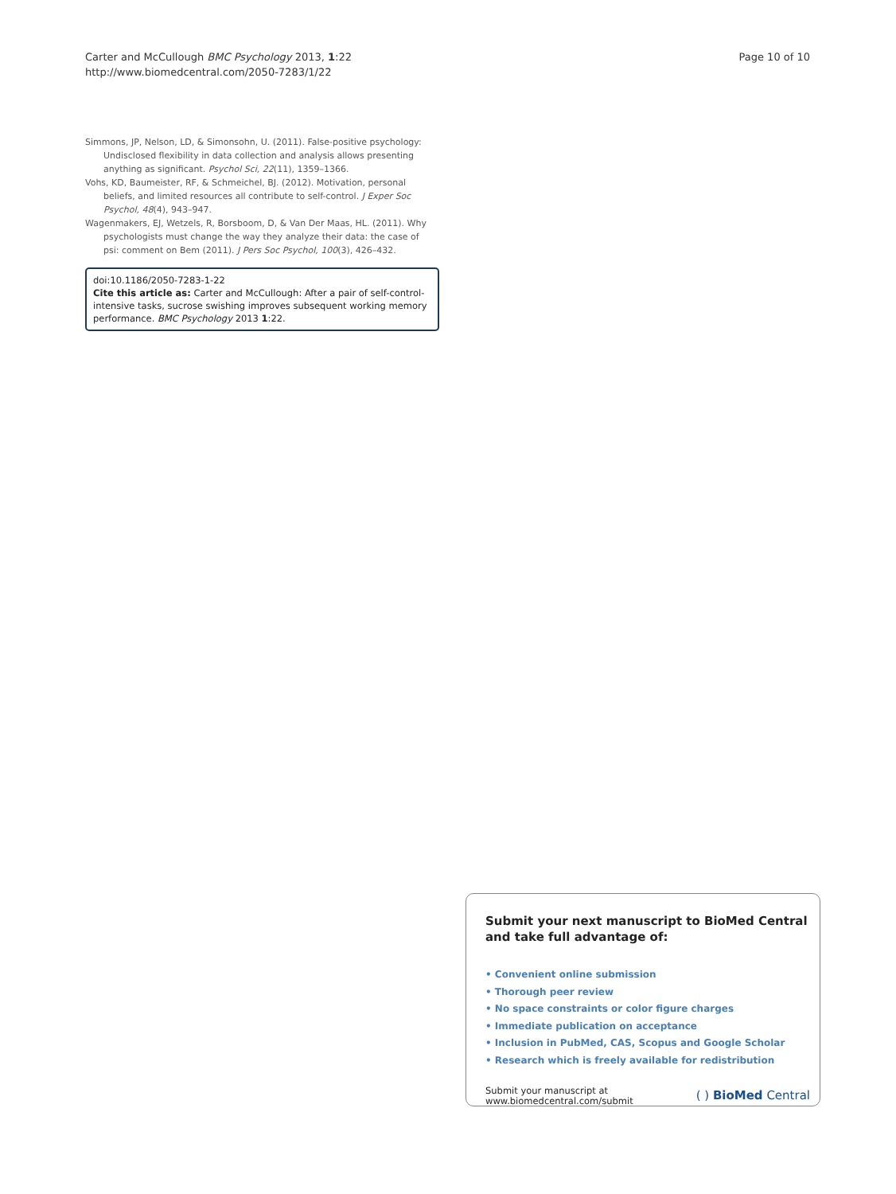Carter and McCullough BMC Psychology 2013, 1:22
http://www.biomedcentral.com/2050-7283/1/22
Page 10 of 10
Simmons, JP, Nelson, LD, & Simonsohn, U. (2011). False-positive psychology: Undisclosed flexibility in data collection and analysis allows presenting anything as significant. Psychol Sci, 22(11), 1359–1366.
Vohs, KD, Baumeister, RF, & Schmeichel, BJ. (2012). Motivation, personal beliefs, and limited resources all contribute to self-control. J Exper Soc Psychol, 48(4), 943–947.
Wagenmakers, EJ, Wetzels, R, Borsboom, D, & Van Der Maas, HL. (2011). Why psychologists must change the way they analyze their data: the case of psi: comment on Bem (2011). J Pers Soc Psychol, 100(3), 426–432.
doi:10.1186/2050-7283-1-22
Cite this article as: Carter and McCullough: After a pair of self-control-intensive tasks, sucrose swishing improves subsequent working memory performance. BMC Psychology 2013 1:22.
Submit your next manuscript to BioMed Central and take full advantage of:
• Convenient online submission
• Thorough peer review
• No space constraints or color figure charges
• Immediate publication on acceptance
• Inclusion in PubMed, CAS, Scopus and Google Scholar
• Research which is freely available for redistribution
Submit your manuscript at
www.biomedcentral.com/submit
( ) BioMed Central